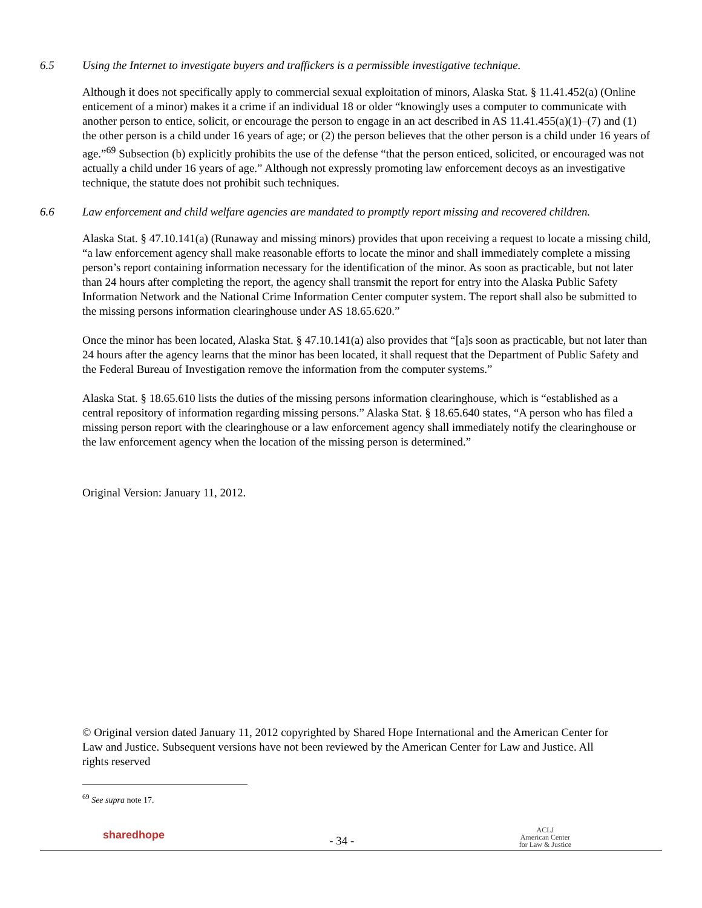6.5 Using the Internet to investigate buyers and traffickers is a permissible investigative technique.
Although it does not specifically apply to commercial sexual exploitation of minors, Alaska Stat. § 11.41.452(a) (Online enticement of a minor) makes it a crime if an individual 18 or older “knowingly uses a computer to communicate with another person to entice, solicit, or encourage the person to engage in an act described in AS 11.41.455(a)(1)–(7) and (1) the other person is a child under 16 years of age; or (2) the person believes that the other person is a child under 16 years of age.”<sup>69</sup> Subsection (b) explicitly prohibits the use of the defense “that the person enticed, solicited, or encouraged was not actually a child under 16 years of age.” Although not expressly promoting law enforcement decoys as an investigative technique, the statute does not prohibit such techniques.
6.6 Law enforcement and child welfare agencies are mandated to promptly report missing and recovered children.
Alaska Stat. § 47.10.141(a) (Runaway and missing minors) provides that upon receiving a request to locate a missing child, “a law enforcement agency shall make reasonable efforts to locate the minor and shall immediately complete a missing person’s report containing information necessary for the identification of the minor. As soon as practicable, but not later than 24 hours after completing the report, the agency shall transmit the report for entry into the Alaska Public Safety Information Network and the National Crime Information Center computer system. The report shall also be submitted to the missing persons information clearinghouse under AS 18.65.620.”
Once the minor has been located, Alaska Stat. § 47.10.141(a) also provides that “[a]s soon as practicable, but not later than 24 hours after the agency learns that the minor has been located, it shall request that the Department of Public Safety and the Federal Bureau of Investigation remove the information from the computer systems.”
Alaska Stat. § 18.65.610 lists the duties of the missing persons information clearinghouse, which is “established as a central repository of information regarding missing persons.” Alaska Stat. § 18.65.640 states, “A person who has filed a missing person report with the clearinghouse or a law enforcement agency shall immediately notify the clearinghouse or the law enforcement agency when the location of the missing person is determined.”
Original Version: January 11, 2012.
© Original version dated January 11, 2012 copyrighted by Shared Hope International and the American Center for Law and Justice. Subsequent versions have not been reviewed by the American Center for Law and Justice. All rights reserved
<sup>69</sup> See supra note 17.
sharedhope
- 34 -
ACLJ
American Center
for Law & Justice